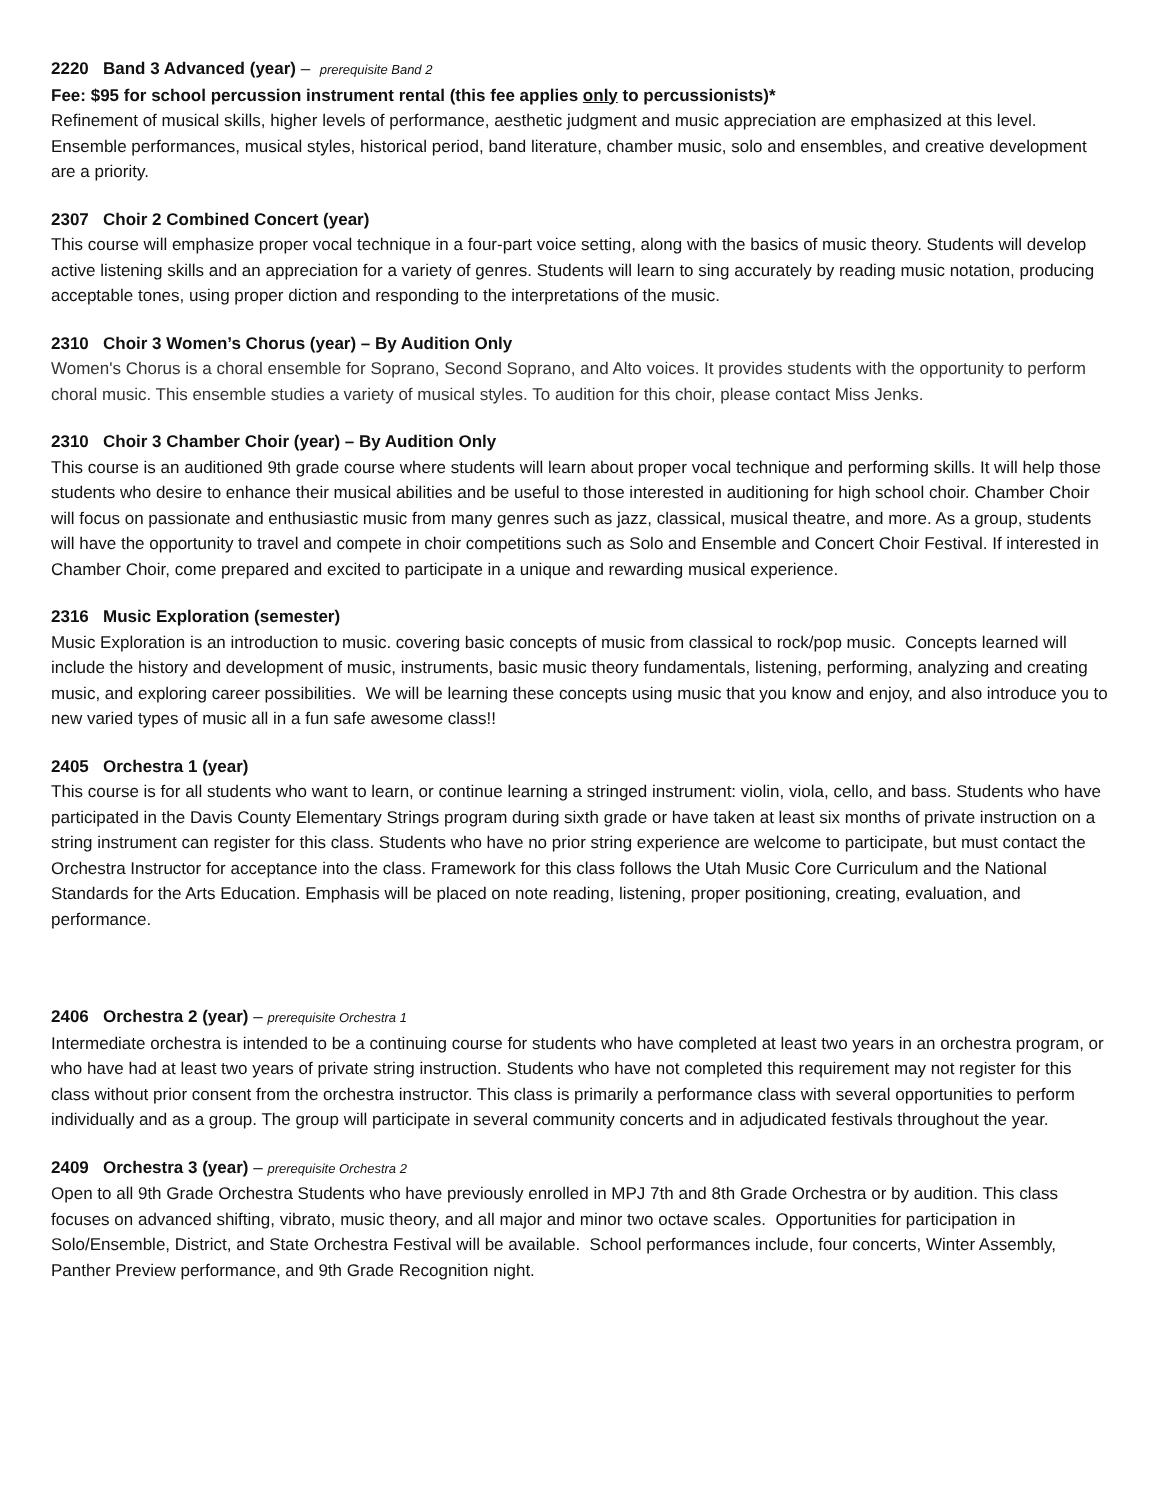2220 Band 3 Advanced (year) – prerequisite Band 2
Fee: $95 for school percussion instrument rental (this fee applies only to percussionists)*
Refinement of musical skills, higher levels of performance, aesthetic judgment and music appreciation are emphasized at this level. Ensemble performances, musical styles, historical period, band literature, chamber music, solo and ensembles, and creative development are a priority.
2307 Choir 2 Combined Concert (year)
This course will emphasize proper vocal technique in a four-part voice setting, along with the basics of music theory. Students will develop active listening skills and an appreciation for a variety of genres. Students will learn to sing accurately by reading music notation, producing acceptable tones, using proper diction and responding to the interpretations of the music.
2310 Choir 3 Women’s Chorus (year) – By Audition Only
Women's Chorus is a choral ensemble for Soprano, Second Soprano, and Alto voices. It provides students with the opportunity to perform choral music. This ensemble studies a variety of musical styles. To audition for this choir, please contact Miss Jenks.
2310 Choir 3 Chamber Choir (year) – By Audition Only
This course is an auditioned 9th grade course where students will learn about proper vocal technique and performing skills. It will help those students who desire to enhance their musical abilities and be useful to those interested in auditioning for high school choir. Chamber Choir will focus on passionate and enthusiastic music from many genres such as jazz, classical, musical theatre, and more. As a group, students will have the opportunity to travel and compete in choir competitions such as Solo and Ensemble and Concert Choir Festival. If interested in Chamber Choir, come prepared and excited to participate in a unique and rewarding musical experience.
2316 Music Exploration (semester)
Music Exploration is an introduction to music. covering basic concepts of music from classical to rock/pop music. Concepts learned will include the history and development of music, instruments, basic music theory fundamentals, listening, performing, analyzing and creating music, and exploring career possibilities. We will be learning these concepts using music that you know and enjoy, and also introduce you to new varied types of music all in a fun safe awesome class!!
2405 Orchestra 1 (year)
This course is for all students who want to learn, or continue learning a stringed instrument: violin, viola, cello, and bass. Students who have participated in the Davis County Elementary Strings program during sixth grade or have taken at least six months of private instruction on a string instrument can register for this class. Students who have no prior string experience are welcome to participate, but must contact the Orchestra Instructor for acceptance into the class. Framework for this class follows the Utah Music Core Curriculum and the National Standards for the Arts Education. Emphasis will be placed on note reading, listening, proper positioning, creating, evaluation, and performance.
2406 Orchestra 2 (year) – prerequisite Orchestra 1
Intermediate orchestra is intended to be a continuing course for students who have completed at least two years in an orchestra program, or who have had at least two years of private string instruction. Students who have not completed this requirement may not register for this class without prior consent from the orchestra instructor. This class is primarily a performance class with several opportunities to perform individually and as a group. The group will participate in several community concerts and in adjudicated festivals throughout the year.
2409 Orchestra 3 (year) – prerequisite Orchestra 2
Open to all 9th Grade Orchestra Students who have previously enrolled in MPJ 7th and 8th Grade Orchestra or by audition. This class focuses on advanced shifting, vibrato, music theory, and all major and minor two octave scales. Opportunities for participation in Solo/Ensemble, District, and State Orchestra Festival will be available. School performances include, four concerts, Winter Assembly, Panther Preview performance, and 9th Grade Recognition night.